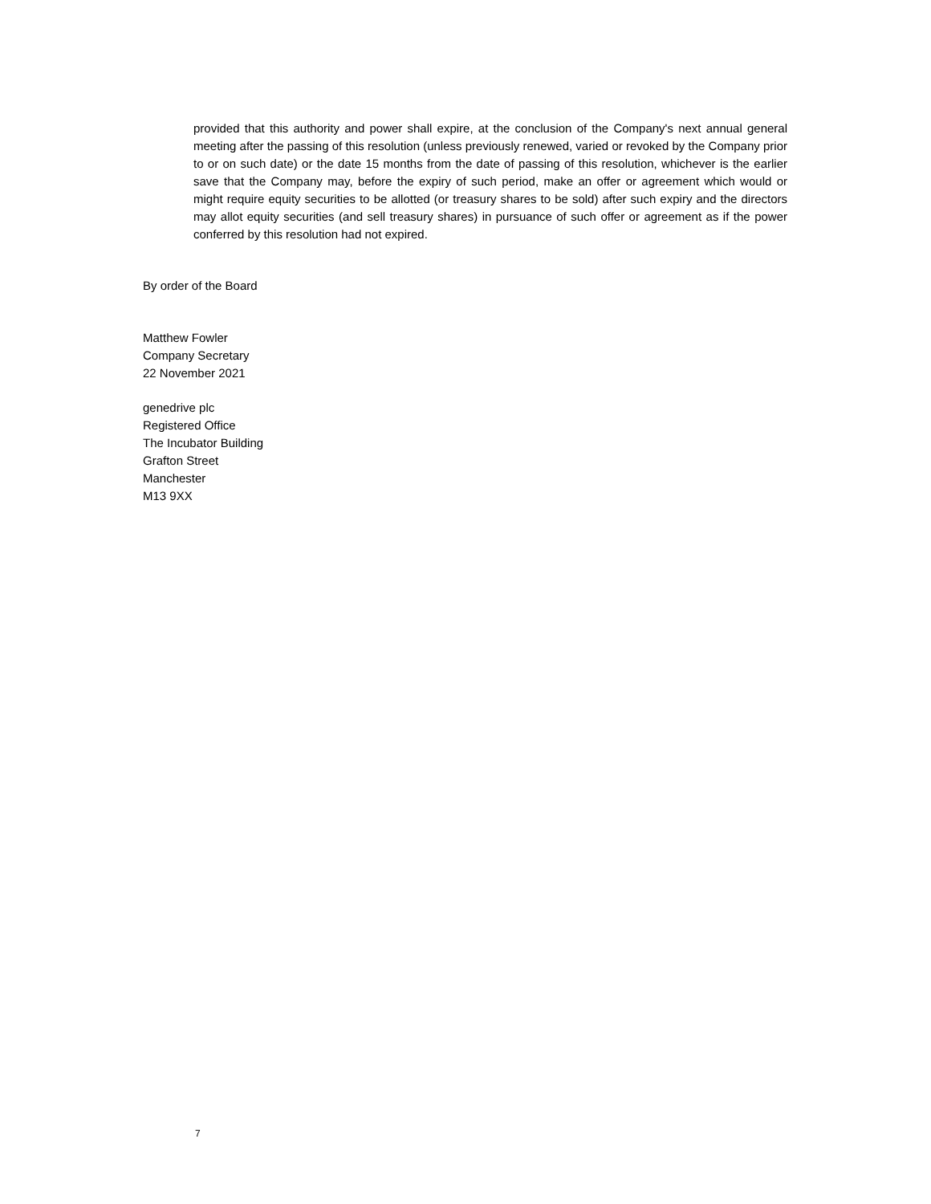provided that this authority and power shall expire, at the conclusion of the Company's next annual general meeting after the passing of this resolution (unless previously renewed, varied or revoked by the Company prior to or on such date) or the date 15 months from the date of passing of this resolution, whichever is the earlier save that the Company may, before the expiry of such period, make an offer or agreement which would or might require equity securities to be allotted (or treasury shares to be sold) after such expiry and the directors may allot equity securities (and sell treasury shares) in pursuance of such offer or agreement as if the power conferred by this resolution had not expired.
By order of the Board
Matthew Fowler
Company Secretary
22 November 2021
genedrive plc
Registered Office
The Incubator Building
Grafton Street
Manchester
M13 9XX
7